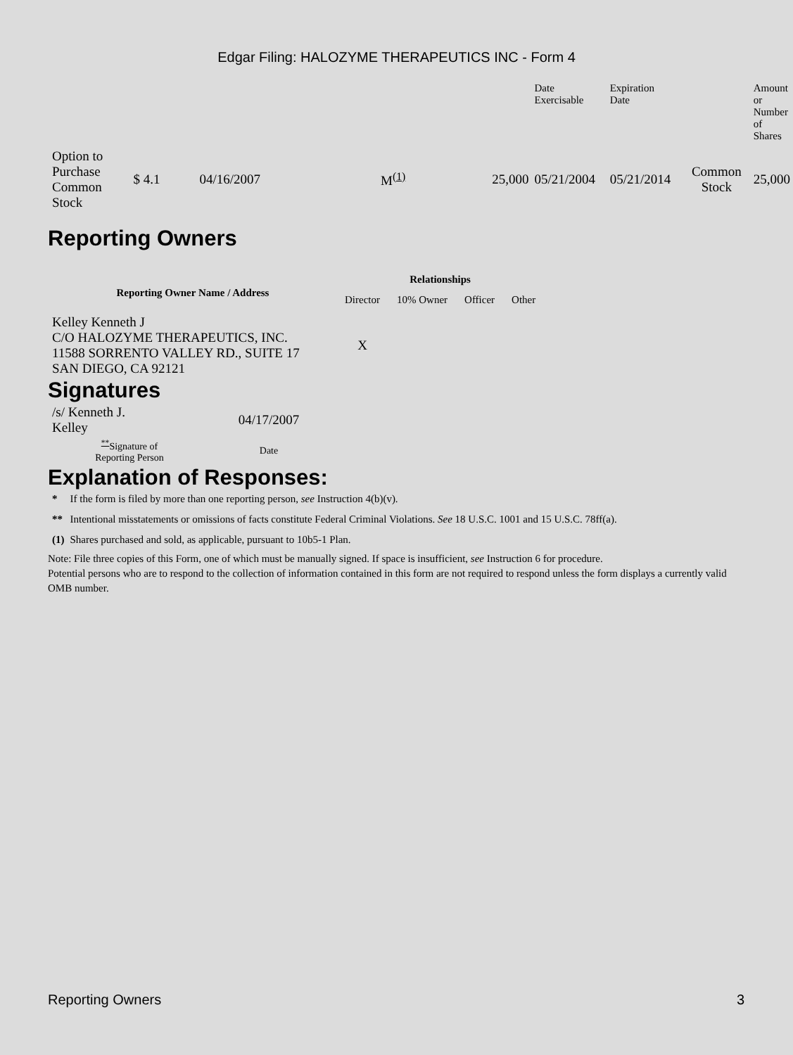Edgar Filing: HALOZYME THERAPEUTICS INC - Form 4
| | | | | | Date Exercisable | Expiration Date | | Amount or Number of Shares |
| Option to Purchase Common Stock | $ 4.1 | 04/16/2007 | M<sup>(1)</sup> | 25,000 | 05/21/2004 | 05/21/2014 | Common Stock | 25,000 |
Reporting Owners
| Reporting Owner Name / Address | Relationships | | | |
| --- | --- | --- | --- | --- |
| | Director | 10% Owner | Officer | Other |
| Kelley Kenneth J C/O HALOZYME THERAPEUTICS, INC. 11588 SORRENTO VALLEY RD., SUITE 17 SAN DIEGO, CA 92121 | X | | | |
Signatures
| /s/ Kenneth J. Kelley | 04/17/2007 |
| <sup>**</sup> Signature of Reporting Person | Date |
Explanation of Responses:
| * | If the form is filed by more than one reporting person, see Instruction 4(b)(v). |
| ** | Intentional misstatements or omissions of facts constitute Federal Criminal Violations. See 18 U.S.C. 1001 and 15 U.S.C. 78ff(a). |
| (1) | Shares purchased and sold, as applicable, pursuant to 10b5-1 Plan. |
Note: File three copies of this Form, one of which must be manually signed. If space is insufficient, see Instruction 6 for procedure.
Potential persons who are to respond to the collection of information contained in this form are not required to respond unless the form displays a currently valid OMB number.
Reporting Owners 3